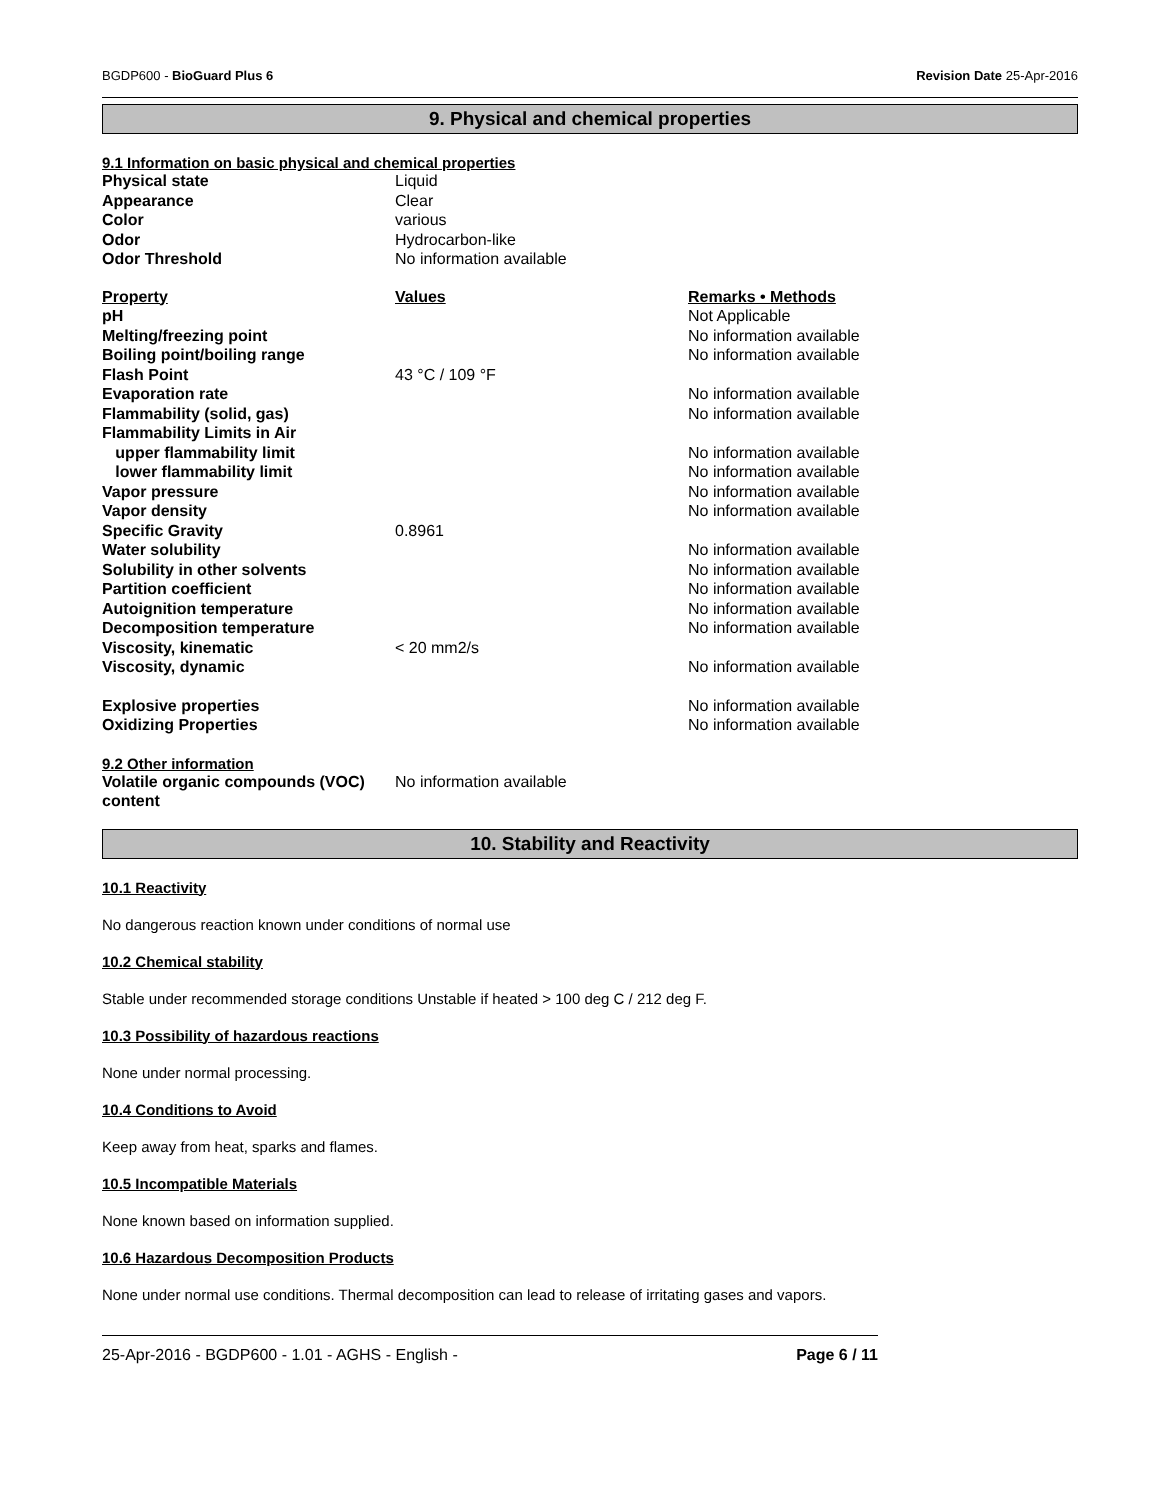BGDP600 - BioGuard Plus 6 Revision Date 25-Apr-2016
9. Physical and chemical properties
9.1 Information on basic physical and chemical properties
| Physical state | Liquid |
| Appearance | Clear |
| Color | various |
| Odor | Hydrocarbon-like |
| Odor Threshold | No information available |
| Property | Values | Remarks • Methods |
| --- | --- | --- |
| pH | | Not Applicable |
| Melting/freezing point | | No information available |
| Boiling point/boiling range | | No information available |
| Flash Point | 43 °C / 109 °F | |
| Evaporation rate | | No information available |
| Flammability (solid, gas) | | No information available |
| Flammability Limits in Air | | |
| upper flammability limit | | No information available |
| lower flammability limit | | No information available |
| Vapor pressure | | No information available |
| Vapor density | | No information available |
| Specific Gravity | 0.8961 | |
| Water solubility | | No information available |
| Solubility in other solvents | | No information available |
| Partition coefficient | | No information available |
| Autoignition temperature | | No information available |
| Decomposition temperature | | No information available |
| Viscosity, kinematic | < 20 mm2/s | |
| Viscosity, dynamic | | No information available |
| Explosive properties | | No information available |
| Oxidizing Properties | | No information available |
9.2 Other information
| Volatile organic compounds (VOC) content | No information available |
10. Stability and Reactivity
10.1 Reactivity
No dangerous reaction known under conditions of normal use
10.2 Chemical stability
Stable under recommended storage conditions Unstable if heated > 100 deg C / 212 deg F.
10.3 Possibility of hazardous reactions
None under normal processing.
10.4 Conditions to Avoid
Keep away from heat, sparks and flames.
10.5 Incompatible Materials
None known based on information supplied.
10.6 Hazardous Decomposition Products
None under normal use conditions. Thermal decomposition can lead to release of irritating gases and vapors.
25-Apr-2016 - BGDP600 - 1.01 - AGHS - English - Page 6 / 11